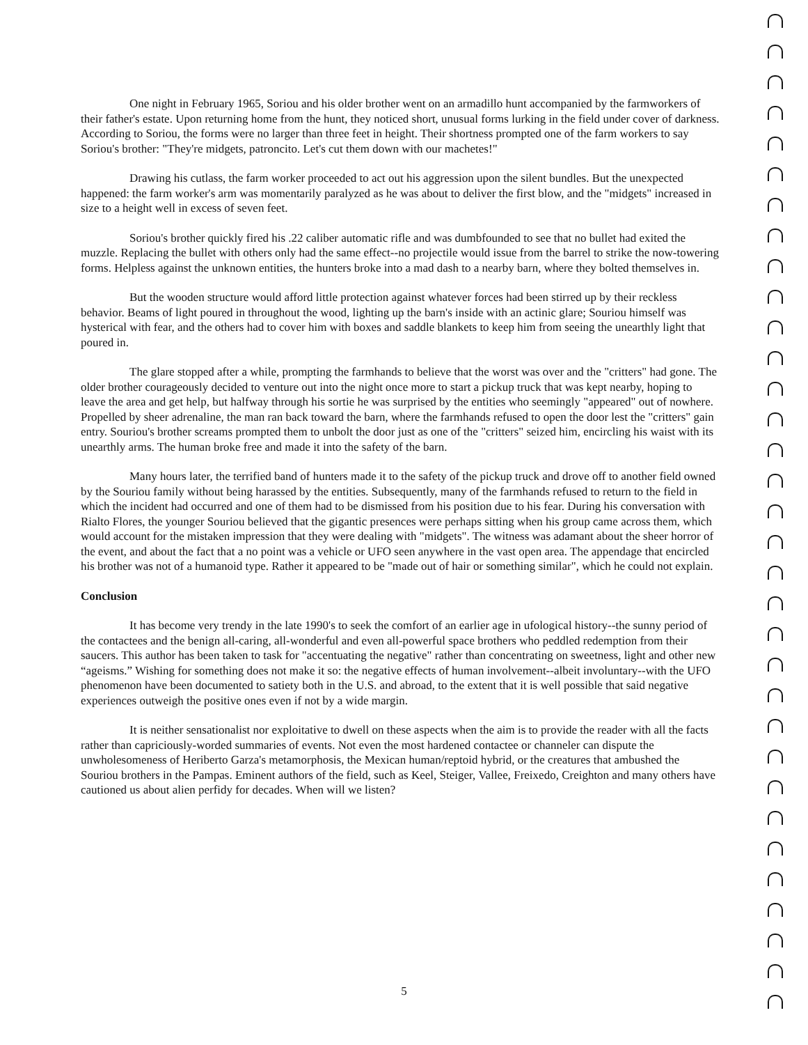One night in February 1965, Soriou and his older brother went on an armadillo hunt accompanied by the farmworkers of their father's estate. Upon returning home from the hunt, they noticed short, unusual forms lurking in the field under cover of darkness. According to Soriou, the forms were no larger than three feet in height. Their shortness prompted one of the farm workers to say Soriou's brother: "They're midgets, patroncito. Let's cut them down with our machetes!"
Drawing his cutlass, the farm worker proceeded to act out his aggression upon the silent bundles. But the unexpected happened: the farm worker's arm was momentarily paralyzed as he was about to deliver the first blow, and the "midgets" increased in size to a height well in excess of seven feet.
Soriou's brother quickly fired his .22 caliber automatic rifle and was dumbfounded to see that no bullet had exited the muzzle. Replacing the bullet with others only had the same effect--no projectile would issue from the barrel to strike the now-towering forms. Helpless against the unknown entities, the hunters broke into a mad dash to a nearby barn, where they bolted themselves in.
But the wooden structure would afford little protection against whatever forces had been stirred up by their reckless behavior. Beams of light poured in throughout the wood, lighting up the barn's inside with an actinic glare; Souriou himself was hysterical with fear, and the others had to cover him with boxes and saddle blankets to keep him from seeing the unearthly light that poured in.
The glare stopped after a while, prompting the farmhands to believe that the worst was over and the "critters" had gone. The older brother courageously decided to venture out into the night once more to start a pickup truck that was kept nearby, hoping to leave the area and get help, but halfway through his sortie he was surprised by the entities who seemingly "appeared" out of nowhere. Propelled by sheer adrenaline, the man ran back toward the barn, where the farmhands refused to open the door lest the "critters" gain entry. Souriou's brother screams prompted them to unbolt the door just as one of the "critters" seized him, encircling his waist with its unearthly arms. The human broke free and made it into the safety of the barn.
Many hours later, the terrified band of hunters made it to the safety of the pickup truck and drove off to another field owned by the Souriou family without being harassed by the entities. Subsequently, many of the farmhands refused to return to the field in which the incident had occurred and one of them had to be dismissed from his position due to his fear. During his conversation with Rialto Flores, the younger Souriou believed that the gigantic presences were perhaps sitting when his group came across them, which would account for the mistaken impression that they were dealing with "midgets". The witness was adamant about the sheer horror of the event, and about the fact that a no point was a vehicle or UFO seen anywhere in the vast open area. The appendage that encircled his brother was not of a humanoid type. Rather it appeared to be "made out of hair or something similar", which he could not explain.
Conclusion
It has become very trendy in the late 1990's to seek the comfort of an earlier age in ufological history--the sunny period of the contactees and the benign all-caring, all-wonderful and even all-powerful space brothers who peddled redemption from their saucers. This author has been taken to task for "accentuating the negative" rather than concentrating on sweetness, light and other new “ageisms.” Wishing for something does not make it so: the negative effects of human involvement--albeit involuntary--with the UFO phenomenon have been documented to satiety both in the U.S. and abroad, to the extent that it is well possible that said negative experiences outweigh the positive ones even if not by a wide margin.
It is neither sensationalist nor exploitative to dwell on these aspects when the aim is to provide the reader with all the facts rather than capriciously-worded summaries of events. Not even the most hardened contactee or channeler can dispute the unwholesomeness of Heriberto Garza's metamorphosis, the Mexican human/reptoid hybrid, or the creatures that ambushed the Souriou brothers in the Pampas. Eminent authors of the field, such as Keel, Steiger, Vallee, Freixedo, Creighton and many others have cautioned us about alien perfidy for decades. When will we listen?
5